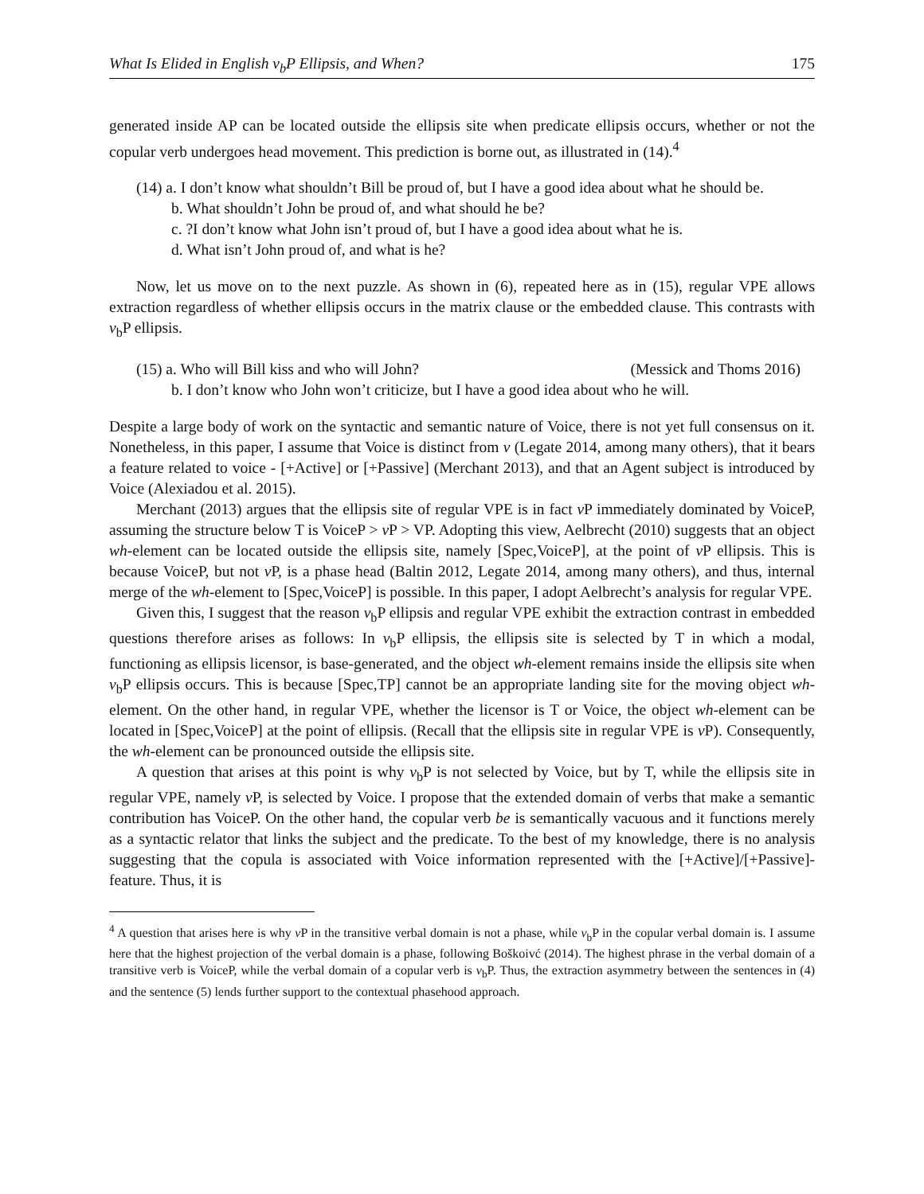What Is Elided in English v<sub>b</sub>P Ellipsis, and When? 175
generated inside AP can be located outside the ellipsis site when predicate ellipsis occurs, whether or not the copular verb undergoes head movement. This prediction is borne out, as illustrated in (14).<sup>4</sup>
(14) a. I don’t know what shouldn’t Bill be proud of, but I have a good idea about what he should be.
b. What shouldn’t John be proud of, and what should he be?
c. ?I don’t know what John isn’t proud of, but I have a good idea about what he is.
d. What isn’t John proud of, and what is he?
Now, let us move on to the next puzzle. As shown in (6), repeated here as in (15), regular VPE allows extraction regardless of whether ellipsis occurs in the matrix clause or the embedded clause. This contrasts with v<sub>b</sub>P ellipsis.
(15) a. Who will Bill kiss and who will John? (Messick and Thoms 2016)
b. I don’t know who John won’t criticize, but I have a good idea about who he will.
Despite a large body of work on the syntactic and semantic nature of Voice, there is not yet full consensus on it. Nonetheless, in this paper, I assume that Voice is distinct from v (Legate 2014, among many others), that it bears a feature related to voice - [+Active] or [+Passive] (Merchant 2013), and that an Agent subject is introduced by Voice (Alexiadou et al. 2015).
Merchant (2013) argues that the ellipsis site of regular VPE is in fact v P immediately dominated by VoiceP, assuming the structure below T is VoiceP > v P > VP. Adopting this view, Aelbrecht (2010) suggests that an object wh-element can be located outside the ellipsis site, namely [Spec,VoiceP], at the point of v P ellipsis. This is because VoiceP, but not v P, is a phase head (Baltin 2012, Legate 2014, among many others), and thus, internal merge of the wh-element to [Spec,VoiceP] is possible. In this paper, I adopt Aelbrecht’s analysis for regular VPE.
Given this, I suggest that the reason v<sub>b</sub>P ellipsis and regular VPE exhibit the extraction contrast in embedded questions therefore arises as follows: In v<sub>b</sub>P ellipsis, the ellipsis site is selected by T in which a modal, functioning as ellipsis licensor, is base-generated, and the object wh-element remains inside the ellipsis site when v<sub>b</sub>P ellipsis occurs. This is because [Spec,TP] cannot be an appropriate landing site for the moving object wh-element. On the other hand, in regular VPE, whether the licensor is T or Voice, the object wh-element can be located in [Spec,VoiceP] at the point of ellipsis. (Recall that the ellipsis site in regular VPE is v P). Consequently, the wh-element can be pronounced outside the ellipsis site.
A question that arises at this point is why v<sub>b</sub>P is not selected by Voice, but by T, while the ellipsis site in regular VPE, namely v P, is selected by Voice. I propose that the extended domain of verbs that make a semantic contribution has VoiceP. On the other hand, the copular verb be is semantically vacuous and it functions merely as a syntactic relator that links the subject and the predicate. To the best of my knowledge, there is no analysis suggesting that the copula is associated with Voice information represented with the [+Active]/[+Passive]-feature. Thus, it is
<sup>4</sup> A question that arises here is why v P in the transitive verbal domain is not a phase, while v<sub>b</sub>P in the copular verbal domain is. I assume here that the highest projection of the verbal domain is a phase, following Boškoivć (2014). The highest phrase in the verbal domain of a transitive verb is VoiceP, while the verbal domain of a copular verb is v<sub>b</sub>P. Thus, the extraction asymmetry between the sentences in (4) and the sentence (5) lends further support to the contextual phasehood approach.